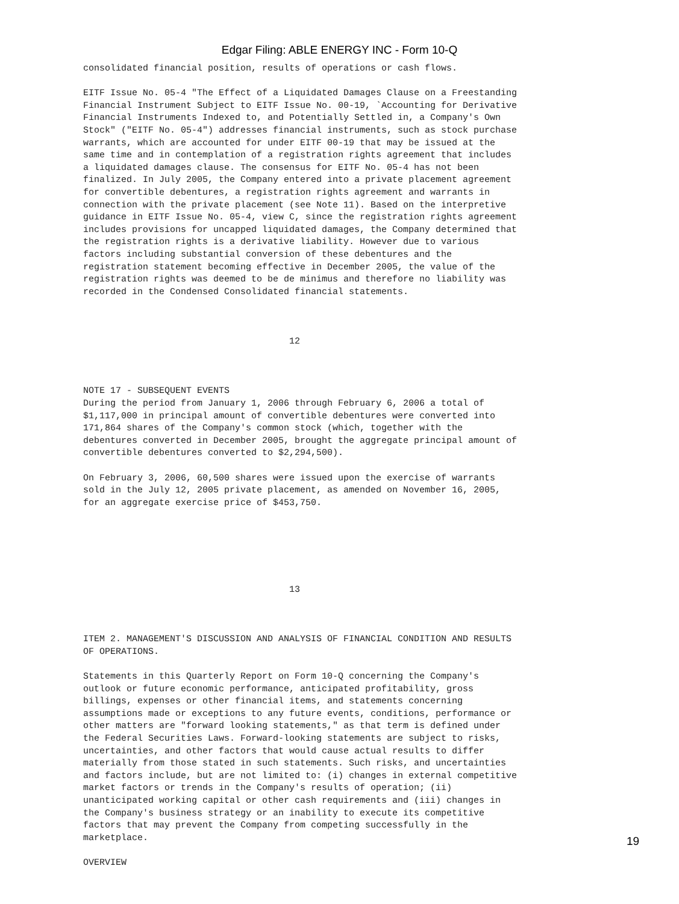Edgar Filing: ABLE ENERGY INC - Form 10-Q
consolidated financial position, results of operations or cash flows.

EITF Issue No. 05-4 "The Effect of a Liquidated Damages Clause on a Freestanding
Financial Instrument Subject to EITF Issue No. 00-19, `Accounting for Derivative
Financial Instruments Indexed to, and Potentially Settled in, a Company's Own
Stock" ("EITF No. 05-4") addresses financial instruments, such as stock purchase
warrants, which are accounted for under EITF 00-19 that may be issued at the
same time and in contemplation of a registration rights agreement that includes
a liquidated damages clause. The consensus for EITF No. 05-4 has not been
finalized. In July 2005, the Company entered into a private placement agreement
for convertible debentures, a registration rights agreement and warrants in
connection with the private placement (see Note 11). Based on the interpretive
guidance in EITF Issue No. 05-4, view C, since the registration rights agreement
includes provisions for uncapped liquidated damages, the Company determined that
the registration rights is a derivative liability. However due to various
factors including substantial conversion of these debentures and the
registration statement becoming effective in December 2005, the value of the
registration rights was deemed to be de minimus and therefore no liability was
recorded in the Condensed Consolidated financial statements.



                                      12



NOTE 17 - SUBSEQUENT EVENTS
During the period from January 1, 2006 through February 6, 2006 a total of
$1,117,000 in principal amount of convertible debentures were converted into
171,864 shares of the Company's common stock (which, together with the
debentures converted in December 2005, brought the aggregate principal amount of
convertible debentures converted to $2,294,500).

On February 3, 2006, 60,500 shares were issued upon the exercise of warrants
sold in the July 12, 2005 private placement, as amended on November 16, 2005,
for an aggregate exercise price of $453,750.






                                      13



ITEM 2. MANAGEMENT'S DISCUSSION AND ANALYSIS OF FINANCIAL CONDITION AND RESULTS
OF OPERATIONS.

Statements in this Quarterly Report on Form 10-Q concerning the Company's
outlook or future economic performance, anticipated profitability, gross
billings, expenses or other financial items, and statements concerning
assumptions made or exceptions to any future events, conditions, performance or
other matters are "forward looking statements," as that term is defined under
the Federal Securities Laws. Forward-looking statements are subject to risks,
uncertainties, and other factors that would cause actual results to differ
materially from those stated in such statements. Such risks, and uncertainties
and factors include, but are not limited to: (i) changes in external competitive
market factors or trends in the Company's results of operation; (ii)
unanticipated working capital or other cash requirements and (iii) changes in
the Company's business strategy or an inability to execute its competitive
factors that may prevent the Company from competing successfully in the
marketplace.

OVERVIEW
19